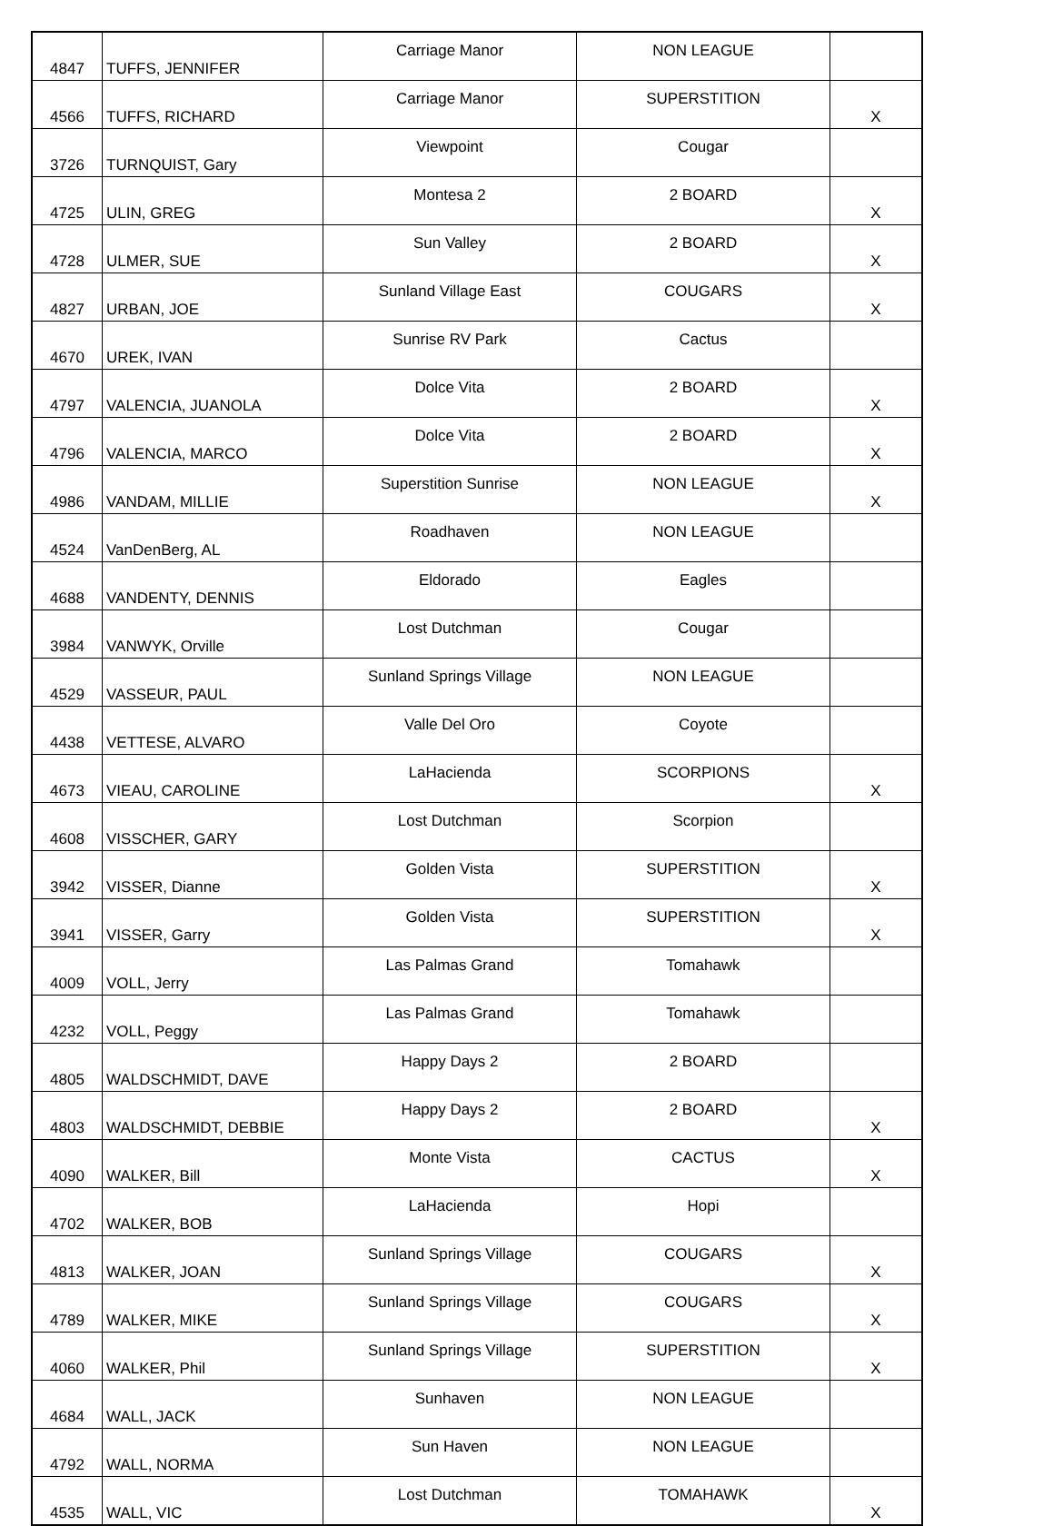| 4847 | TUFFS, JENNIFER | Carriage Manor | NON LEAGUE | |
| 4566 | TUFFS, RICHARD | Carriage Manor | SUPERSTITION | X |
| 3726 | TURNQUIST, Gary | Viewpoint | Cougar | |
| 4725 | ULIN, GREG | Montesa 2 | 2 BOARD | X |
| 4728 | ULMER, SUE | Sun Valley | 2 BOARD | X |
| 4827 | URBAN, JOE | Sunland Village East | COUGARS | X |
| 4670 | UREK, IVAN | Sunrise RV Park | Cactus | |
| 4797 | VALENCIA, JUANOLA | Dolce Vita | 2 BOARD | X |
| 4796 | VALENCIA, MARCO | Dolce Vita | 2 BOARD | X |
| 4986 | VANDAM, MILLIE | Superstition Sunrise | NON LEAGUE | X |
| 4524 | VanDenBerg, AL | Roadhaven | NON LEAGUE | |
| 4688 | VANDENTY, DENNIS | Eldorado | Eagles | |
| 3984 | VANWYK, Orville | Lost Dutchman | Cougar | |
| 4529 | VASSEUR, PAUL | Sunland Springs Village | NON LEAGUE | |
| 4438 | VETTESE, ALVARO | Valle Del Oro | Coyote | |
| 4673 | VIEAU, CAROLINE | LaHacienda | SCORPIONS | X |
| 4608 | VISSCHER, GARY | Lost Dutchman | Scorpion | |
| 3942 | VISSER, Dianne | Golden Vista | SUPERSTITION | X |
| 3941 | VISSER, Garry | Golden Vista | SUPERSTITION | X |
| 4009 | VOLL, Jerry | Las Palmas Grand | Tomahawk | |
| 4232 | VOLL, Peggy | Las Palmas Grand | Tomahawk | |
| 4805 | WALDSCHMIDT, DAVE | Happy Days 2 | 2 BOARD | |
| 4803 | WALDSCHMIDT, DEBBIE | Happy Days 2 | 2 BOARD | X |
| 4090 | WALKER, Bill | Monte Vista | CACTUS | X |
| 4702 | WALKER, BOB | LaHacienda | Hopi | |
| 4813 | WALKER, JOAN | Sunland Springs Village | COUGARS | X |
| 4789 | WALKER, MIKE | Sunland Springs Village | COUGARS | X |
| 4060 | WALKER, Phil | Sunland Springs Village | SUPERSTITION | X |
| 4684 | WALL, JACK | Sunhaven | NON LEAGUE | |
| 4792 | WALL, NORMA | Sun Haven | NON LEAGUE | |
| 4535 | WALL, VIC | Lost Dutchman | TOMAHAWK | X |